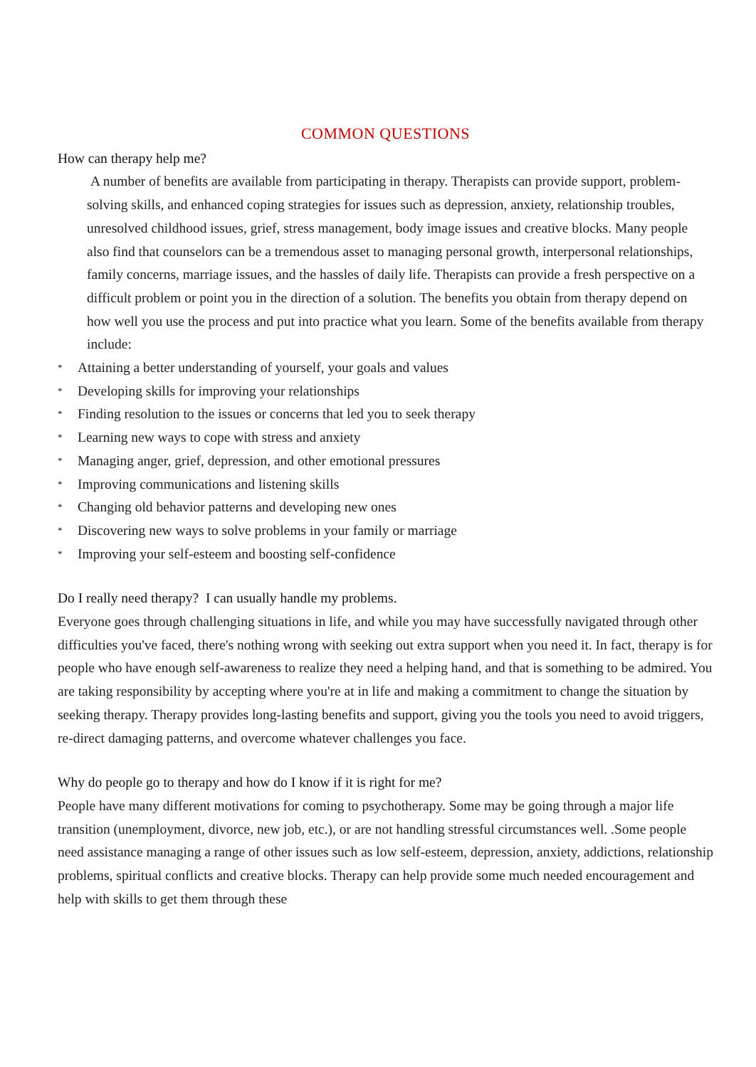COMMON QUESTIONS
How can therapy help me?
A number of benefits are available from participating in therapy. Therapists can provide support, problem-solving skills, and enhanced coping strategies for issues such as depression, anxiety, relationship troubles, unresolved childhood issues, grief, stress management, body image issues and creative blocks. Many people also find that counselors can be a tremendous asset to managing personal growth, interpersonal relationships, family concerns, marriage issues, and the hassles of daily life. Therapists can provide a fresh perspective on a difficult problem or point you in the direction of a solution. The benefits you obtain from therapy depend on how well you use the process and put into practice what you learn. Some of the benefits available from therapy include:
* Attaining a better understanding of yourself, your goals and values
* Developing skills for improving your relationships
* Finding resolution to the issues or concerns that led you to seek therapy
* Learning new ways to cope with stress and anxiety
* Managing anger, grief, depression, and other emotional pressures
* Improving communications and listening skills
* Changing old behavior patterns and developing new ones
* Discovering new ways to solve problems in your family or marriage
* Improving your self-esteem and boosting self-confidence
Do I really need therapy? I can usually handle my problems.
Everyone goes through challenging situations in life, and while you may have successfully navigated through other difficulties you've faced, there's nothing wrong with seeking out extra support when you need it. In fact, therapy is for people who have enough self-awareness to realize they need a helping hand, and that is something to be admired. You are taking responsibility by accepting where you're at in life and making a commitment to change the situation by seeking therapy. Therapy provides long-lasting benefits and support, giving you the tools you need to avoid triggers, re-direct damaging patterns, and overcome whatever challenges you face.
Why do people go to therapy and how do I know if it is right for me?
People have many different motivations for coming to psychotherapy. Some may be going through a major life transition (unemployment, divorce, new job, etc.), or are not handling stressful circumstances well. .Some people need assistance managing a range of other issues such as low self-esteem, depression, anxiety, addictions, relationship problems, spiritual conflicts and creative blocks. Therapy can help provide some much needed encouragement and help with skills to get them through these